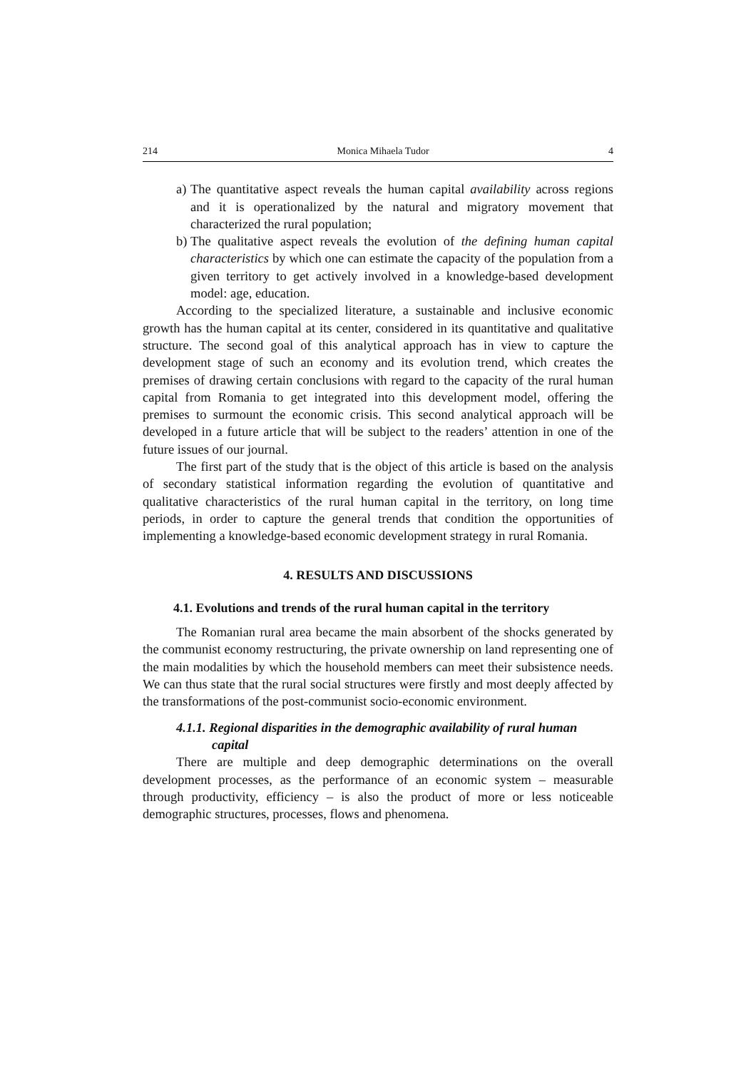214 Monica Mihaela Tudor 4
a)
The quantitative aspect reveals the human capital availability across regions and it is operationalized by the natural and migratory movement that characterized the rural population;
b)
The qualitative aspect reveals the evolution of the defining human capital characteristics by which one can estimate the capacity of the population from a given territory to get actively involved in a knowledge-based development model: age, education.
According to the specialized literature, a sustainable and inclusive economic growth has the human capital at its center, considered in its quantitative and qualitative structure. The second goal of this analytical approach has in view to capture the development stage of such an economy and its evolution trend, which creates the premises of drawing certain conclusions with regard to the capacity of the rural human capital from Romania to get integrated into this development model, offering the premises to surmount the economic crisis. This second analytical approach will be developed in a future article that will be subject to the readers’ attention in one of the future issues of our journal.
The first part of the study that is the object of this article is based on the analysis of secondary statistical information regarding the evolution of quantitative and qualitative characteristics of the rural human capital in the territory, on long time periods, in order to capture the general trends that condition the opportunities of implementing a knowledge-based economic development strategy in rural Romania.
4. RESULTS AND DISCUSSIONS
4.1. Evolutions and trends of the rural human capital in the territory
The Romanian rural area became the main absorbent of the shocks generated by the communist economy restructuring, the private ownership on land representing one of the main modalities by which the household members can meet their subsistence needs. We can thus state that the rural social structures were firstly and most deeply affected by the transformations of the post-communist socio-economic environment.
4.1.1. Regional disparities in the demographic availability of rural human
capital
There are multiple and deep demographic determinations on the overall development processes, as the performance of an economic system – measurable through productivity, efficiency – is also the product of more or less noticeable demographic structures, processes, flows and phenomena.